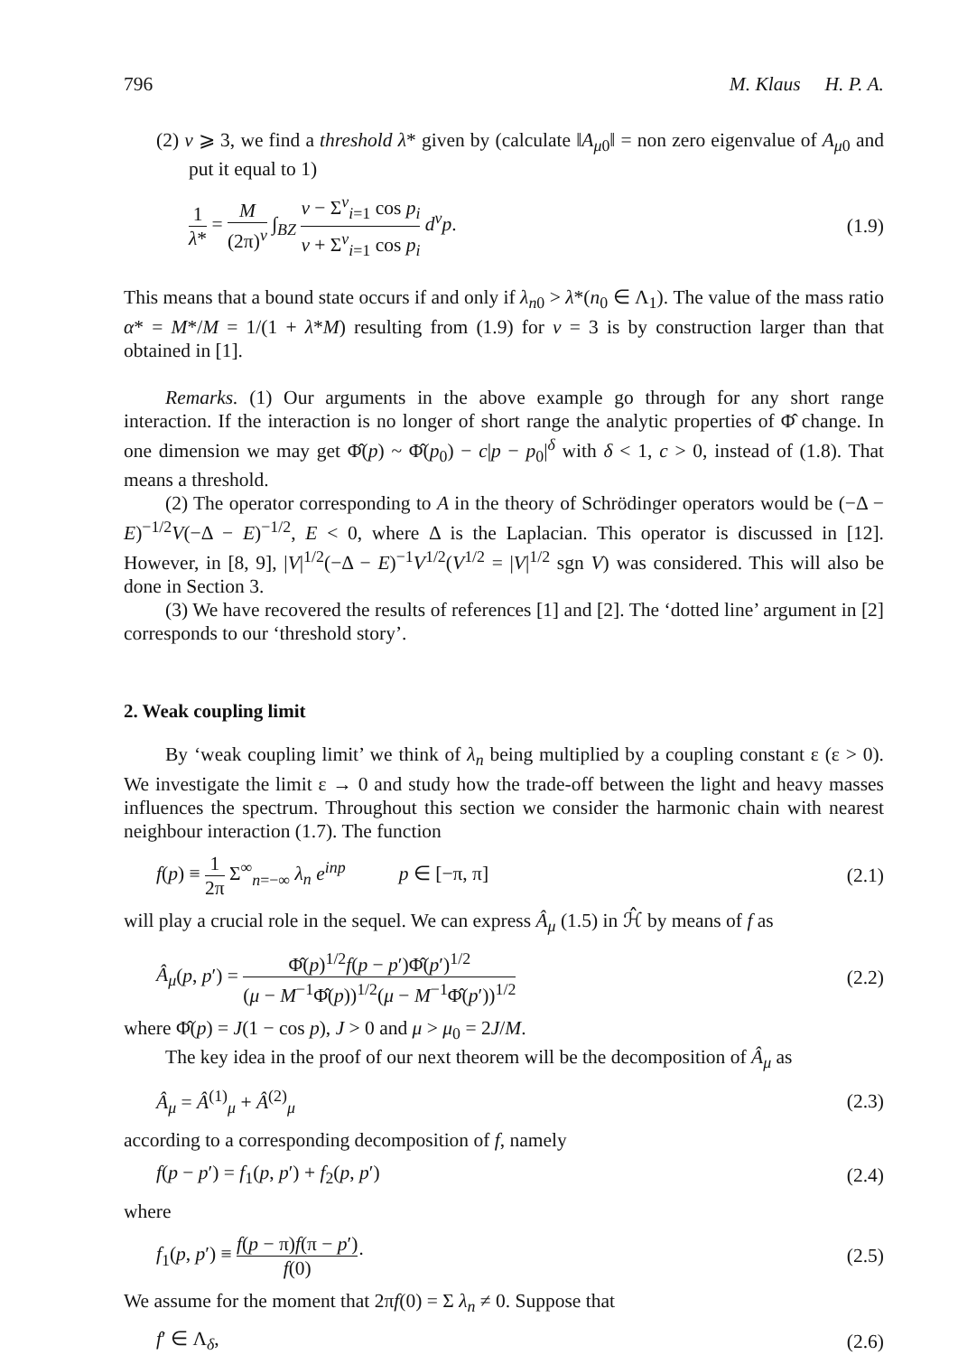796 M. Klaus H. P. A.
(2) ν ⩾ 3, we find a threshold λ* given by (calculate ‖A<sub>μ0</sub>‖ = non zero eigenvalue of A<sub>μ0</sub> and put it equal to 1)
1 λ* = M (2π)<sup>ν</sup> ∫<sub>BZ</sub> ν − Σ<sup>ν</sup><sub>i=1</sub> cos p<sub>i</sub> ν + Σ<sup>ν</sup><sub>i=1</sub> cos p<sub>i</sub> d<sup>ν</sup>p. (1.9)
This means that a bound state occurs if and only if λ<sub>n0</sub> > λ*(n<sub>0</sub> ∈ Λ<sub>1</sub>). The value of the mass ratio α* = M*/M = 1/(1 + λ*M) resulting from (1.9) for ν = 3 is by construction larger than that obtained in [1].
Remarks. (1) Our arguments in the above example go through for any short range interaction. If the interaction is no longer of short range the analytic properties of Φ̂ change. In one dimension we may get Φ̂(p) ~ Φ̂(p<sub>0</sub>) − c|p − p<sub>0</sub>|<sup>δ</sup> with δ < 1, c > 0, instead of (1.8). That means a threshold.
(2) The operator corresponding to A in the theory of Schrödinger operators would be (−Δ − E)<sup>−1/2</sup>V(−Δ − E)<sup>−1/2</sup>, E < 0, where Δ is the Laplacian. This operator is discussed in [12]. However, in [8, 9], |V|<sup>1/2</sup>(−Δ − E)<sup>−1</sup>V<sup>1/2</sup>(V<sup>1/2</sup> = |V|<sup>1/2</sup> sgn V) was considered. This will also be done in Section 3.
(3) We have recovered the results of references [1] and [2]. The ‘dotted line’ argument in [2] corresponds to our ‘threshold story’.
2. Weak coupling limit
By ‘weak coupling limit’ we think of λ<sub>n</sub> being multiplied by a coupling constant ε (ε > 0). We investigate the limit ε → 0 and study how the trade-off between the light and heavy masses influences the spectrum. Throughout this section we consider the harmonic chain with nearest neighbour interaction (1.7). The function
f(p) ≡ 1 2π Σ<sup>∞</sup><sub>n=−∞</sub> λ<sub>n</sub> e<sup>inp</sup> p ∈ [−π, π] (2.1)
will play a crucial role in the sequel. We can express Â<sub>μ</sub> (1.5) in ℋ̂ by means of f as
Â<sub>μ</sub>(p, p′) = Φ̂(p)<sup>1/2</sup>f(p − p′)Φ̂(p′)<sup>1/2</sup> (μ − M<sup>−1</sup>Φ̂(p))<sup>1/2</sup>(μ − M<sup>−1</sup>Φ̂(p′))<sup>1/2</sup> (2.2)
where Φ̂(p) = J(1 − cos p), J > 0 and μ > μ<sub>0</sub> = 2J/M.
The key idea in the proof of our next theorem will be the decomposition of Â<sub>μ</sub> as
Â<sub>μ</sub> = Â<sup>(1)</sup><sub>μ</sub> + Â<sup>(2)</sup><sub>μ</sub> (2.3)
according to a corresponding decomposition of f, namely
f(p − p′) = f<sub>1</sub>(p, p′) + f<sub>2</sub>(p, p′) (2.4)
where
f<sub>1</sub>(p, p′) ≡ f(p − π)f(π − p′) f(0)· (2.5)
We assume for the moment that 2πf(0) = Σ λ<sub>n</sub> ≠ 0. Suppose that
f′ ∈ Λ<sub>δ</sub>, (2.6)